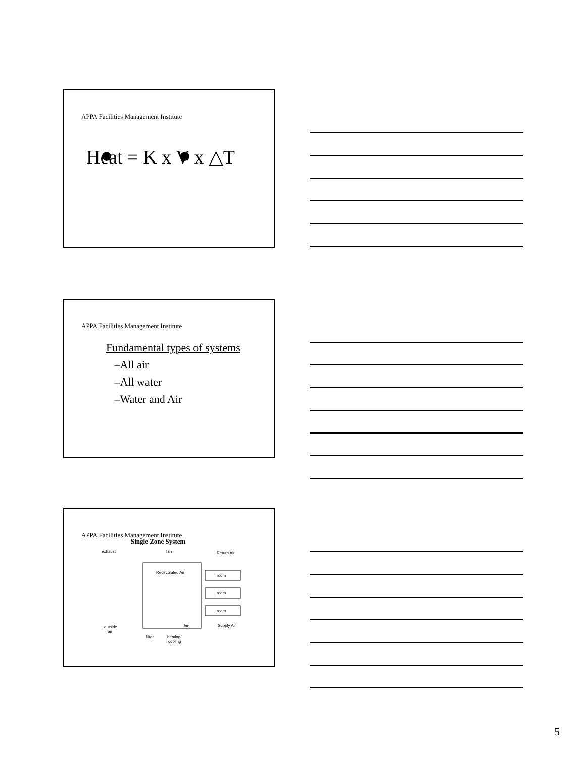APPA Facilities Management Institute
Heat = K x V x △T
APPA Facilities Management Institute
Fundamental types of systems
–All air
–All water
–Water and Air
APPA Facilities Management Institute
Single Zone System
exhaust
fan
Return Air
Recirculated Air
room
room
room
outside
air
fan
Supply Air
filter
heating/
cooling
5